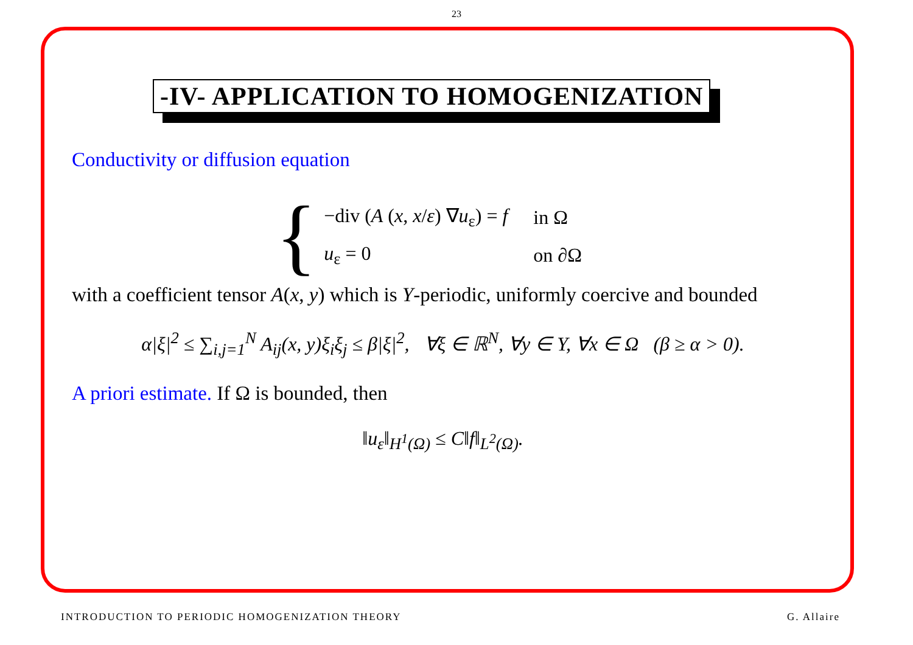23
-IV- APPLICATION TO HOMOGENIZATION
Conductivity or diffusion equation
{
| −div ( A ( x , x / ε ) ∇ u<sub>ε</sub>) = f | in Ω |
| u<sub>ε</sub> = 0 | on ∂Ω |
with a coefficient tensor A(x, y) which is Y-periodic, uniformly coercive and bounded
α|ξ|<sup>2</sup> ≤ ∑<sub>i,j=1</sub><sup>N</sup> A<sub>ij</sub>(x, y)ξ<sub>i</sub>ξ<sub>j</sub> ≤ β|ξ|<sup>2</sup>, ∀ξ ∈ ℝ<sup>N</sup>, ∀y ∈ Y, ∀x ∈ Ω (β ≥ α > 0).
A priori estimate. If Ω is bounded, then
‖u<sub>ε</sub>‖<sub>H<sup>1</sup>(Ω)</sub> ≤ C‖f‖<sub>L<sup>2</sup>(Ω)</sub>.
INTRODUCTION TO PERIODIC HOMOGENIZATION THEORY G. Allaire